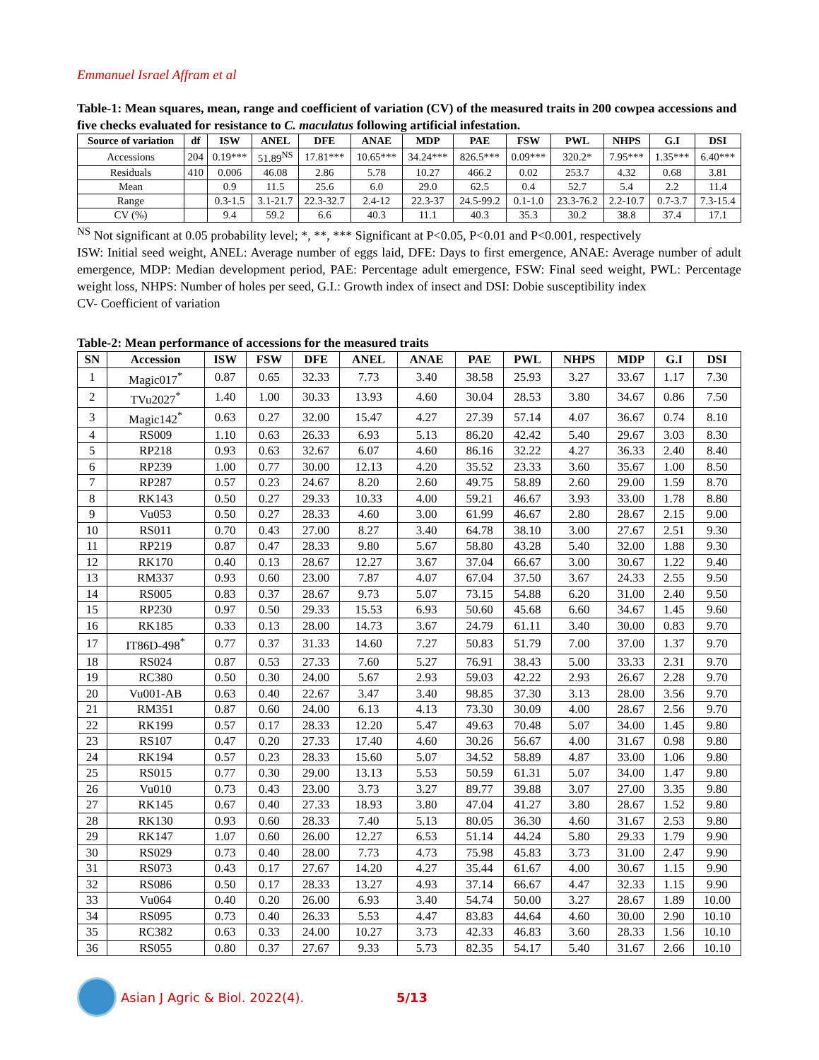Emmanuel Israel Affram et al
Table-1: Mean squares, mean, range and coefficient of variation (CV) of the measured traits in 200 cowpea accessions and five checks evaluated for resistance to C. maculatus following artificial infestation.
| Source of variation | df | ISW | ANEL | DFE | ANAE | MDP | PAE | FSW | PWL | NHPS | G.I | DSI |
| --- | --- | --- | --- | --- | --- | --- | --- | --- | --- | --- | --- | --- |
| Accessions | 204 | 0.19*** | 51.89<sup>NS</sup> | 17.81*** | 10.65*** | 34.24*** | 826.5*** | 0.09*** | 320.2* | 7.95*** | 1.35*** | 6.40*** |
| Residuals | 410 | 0.006 | 46.08 | 2.86 | 5.78 | 10.27 | 466.2 | 0.02 | 253.7 | 4.32 | 0.68 | 3.81 |
| Mean | | 0.9 | 11.5 | 25.6 | 6.0 | 29.0 | 62.5 | 0.4 | 52.7 | 5.4 | 2.2 | 11.4 |
| Range | | 0.3-1.5 | 3.1-21.7 | 22.3-32.7 | 2.4-12 | 22.3-37 | 24.5-99.2 | 0.1-1.0 | 23.3-76.2 | 2.2-10.7 | 0.7-3.7 | 7.3-15.4 |
| CV (%) | | 9.4 | 59.2 | 6.6 | 40.3 | 11.1 | 40.3 | 35.3 | 30.2 | 38.8 | 37.4 | 17.1 |
<sup>NS</sup> Not significant at 0.05 probability level; *, **, *** Significant at P<0.05, P<0.01 and P<0.001, respectively
ISW: Initial seed weight, ANEL: Average number of eggs laid, DFE: Days to first emergence, ANAE: Average number of adult emergence, MDP: Median development period, PAE: Percentage adult emergence, FSW: Final seed weight, PWL: Percentage weight loss, NHPS: Number of holes per seed, G.I.: Growth index of insect and DSI: Dobie susceptibility index
CV- Coefficient of variation
Table-2: Mean performance of accessions for the measured traits
| SN | Accession | ISW | FSW | DFE | ANEL | ANAE | PAE | PWL | NHPS | MDP | G.I | DSI |
| --- | --- | --- | --- | --- | --- | --- | --- | --- | --- | --- | --- | --- |
| 1 | Magic017<sup>*</sup> | 0.87 | 0.65 | 32.33 | 7.73 | 3.40 | 38.58 | 25.93 | 3.27 | 33.67 | 1.17 | 7.30 |
| 2 | TVu2027<sup>*</sup> | 1.40 | 1.00 | 30.33 | 13.93 | 4.60 | 30.04 | 28.53 | 3.80 | 34.67 | 0.86 | 7.50 |
| 3 | Magic142<sup>*</sup> | 0.63 | 0.27 | 32.00 | 15.47 | 4.27 | 27.39 | 57.14 | 4.07 | 36.67 | 0.74 | 8.10 |
| 4 | RS009 | 1.10 | 0.63 | 26.33 | 6.93 | 5.13 | 86.20 | 42.42 | 5.40 | 29.67 | 3.03 | 8.30 |
| 5 | RP218 | 0.93 | 0.63 | 32.67 | 6.07 | 4.60 | 86.16 | 32.22 | 4.27 | 36.33 | 2.40 | 8.40 |
| 6 | RP239 | 1.00 | 0.77 | 30.00 | 12.13 | 4.20 | 35.52 | 23.33 | 3.60 | 35.67 | 1.00 | 8.50 |
| 7 | RP287 | 0.57 | 0.23 | 24.67 | 8.20 | 2.60 | 49.75 | 58.89 | 2.60 | 29.00 | 1.59 | 8.70 |
| 8 | RK143 | 0.50 | 0.27 | 29.33 | 10.33 | 4.00 | 59.21 | 46.67 | 3.93 | 33.00 | 1.78 | 8.80 |
| 9 | Vu053 | 0.50 | 0.27 | 28.33 | 4.60 | 3.00 | 61.99 | 46.67 | 2.80 | 28.67 | 2.15 | 9.00 |
| 10 | RS011 | 0.70 | 0.43 | 27.00 | 8.27 | 3.40 | 64.78 | 38.10 | 3.00 | 27.67 | 2.51 | 9.30 |
| 11 | RP219 | 0.87 | 0.47 | 28.33 | 9.80 | 5.67 | 58.80 | 43.28 | 5.40 | 32.00 | 1.88 | 9.30 |
| 12 | RK170 | 0.40 | 0.13 | 28.67 | 12.27 | 3.67 | 37.04 | 66.67 | 3.00 | 30.67 | 1.22 | 9.40 |
| 13 | RM337 | 0.93 | 0.60 | 23.00 | 7.87 | 4.07 | 67.04 | 37.50 | 3.67 | 24.33 | 2.55 | 9.50 |
| 14 | RS005 | 0.83 | 0.37 | 28.67 | 9.73 | 5.07 | 73.15 | 54.88 | 6.20 | 31.00 | 2.40 | 9.50 |
| 15 | RP230 | 0.97 | 0.50 | 29.33 | 15.53 | 6.93 | 50.60 | 45.68 | 6.60 | 34.67 | 1.45 | 9.60 |
| 16 | RK185 | 0.33 | 0.13 | 28.00 | 14.73 | 3.67 | 24.79 | 61.11 | 3.40 | 30.00 | 0.83 | 9.70 |
| 17 | IT86D-498<sup>*</sup> | 0.77 | 0.37 | 31.33 | 14.60 | 7.27 | 50.83 | 51.79 | 7.00 | 37.00 | 1.37 | 9.70 |
| 18 | RS024 | 0.87 | 0.53 | 27.33 | 7.60 | 5.27 | 76.91 | 38.43 | 5.00 | 33.33 | 2.31 | 9.70 |
| 19 | RC380 | 0.50 | 0.30 | 24.00 | 5.67 | 2.93 | 59.03 | 42.22 | 2.93 | 26.67 | 2.28 | 9.70 |
| 20 | Vu001-AB | 0.63 | 0.40 | 22.67 | 3.47 | 3.40 | 98.85 | 37.30 | 3.13 | 28.00 | 3.56 | 9.70 |
| 21 | RM351 | 0.87 | 0.60 | 24.00 | 6.13 | 4.13 | 73.30 | 30.09 | 4.00 | 28.67 | 2.56 | 9.70 |
| 22 | RK199 | 0.57 | 0.17 | 28.33 | 12.20 | 5.47 | 49.63 | 70.48 | 5.07 | 34.00 | 1.45 | 9.80 |
| 23 | RS107 | 0.47 | 0.20 | 27.33 | 17.40 | 4.60 | 30.26 | 56.67 | 4.00 | 31.67 | 0.98 | 9.80 |
| 24 | RK194 | 0.57 | 0.23 | 28.33 | 15.60 | 5.07 | 34.52 | 58.89 | 4.87 | 33.00 | 1.06 | 9.80 |
| 25 | RS015 | 0.77 | 0.30 | 29.00 | 13.13 | 5.53 | 50.59 | 61.31 | 5.07 | 34.00 | 1.47 | 9.80 |
| 26 | Vu010 | 0.73 | 0.43 | 23.00 | 3.73 | 3.27 | 89.77 | 39.88 | 3.07 | 27.00 | 3.35 | 9.80 |
| 27 | RK145 | 0.67 | 0.40 | 27.33 | 18.93 | 3.80 | 47.04 | 41.27 | 3.80 | 28.67 | 1.52 | 9.80 |
| 28 | RK130 | 0.93 | 0.60 | 28.33 | 7.40 | 5.13 | 80.05 | 36.30 | 4.60 | 31.67 | 2.53 | 9.80 |
| 29 | RK147 | 1.07 | 0.60 | 26.00 | 12.27 | 6.53 | 51.14 | 44.24 | 5.80 | 29.33 | 1.79 | 9.90 |
| 30 | RS029 | 0.73 | 0.40 | 28.00 | 7.73 | 4.73 | 75.98 | 45.83 | 3.73 | 31.00 | 2.47 | 9.90 |
| 31 | RS073 | 0.43 | 0.17 | 27.67 | 14.20 | 4.27 | 35.44 | 61.67 | 4.00 | 30.67 | 1.15 | 9.90 |
| 32 | RS086 | 0.50 | 0.17 | 28.33 | 13.27 | 4.93 | 37.14 | 66.67 | 4.47 | 32.33 | 1.15 | 9.90 |
| 33 | Vu064 | 0.40 | 0.20 | 26.00 | 6.93 | 3.40 | 54.74 | 50.00 | 3.27 | 28.67 | 1.89 | 10.00 |
| 34 | RS095 | 0.73 | 0.40 | 26.33 | 5.53 | 4.47 | 83.83 | 44.64 | 4.60 | 30.00 | 2.90 | 10.10 |
| 35 | RC382 | 0.63 | 0.33 | 24.00 | 10.27 | 3.73 | 42.33 | 46.83 | 3.60 | 28.33 | 1.56 | 10.10 |
| 36 | RS055 | 0.80 | 0.37 | 27.67 | 9.33 | 5.73 | 82.35 | 54.17 | 5.40 | 31.67 | 2.66 | 10.10 |
Asian J Agric & Biol. 2022(4). 5/13